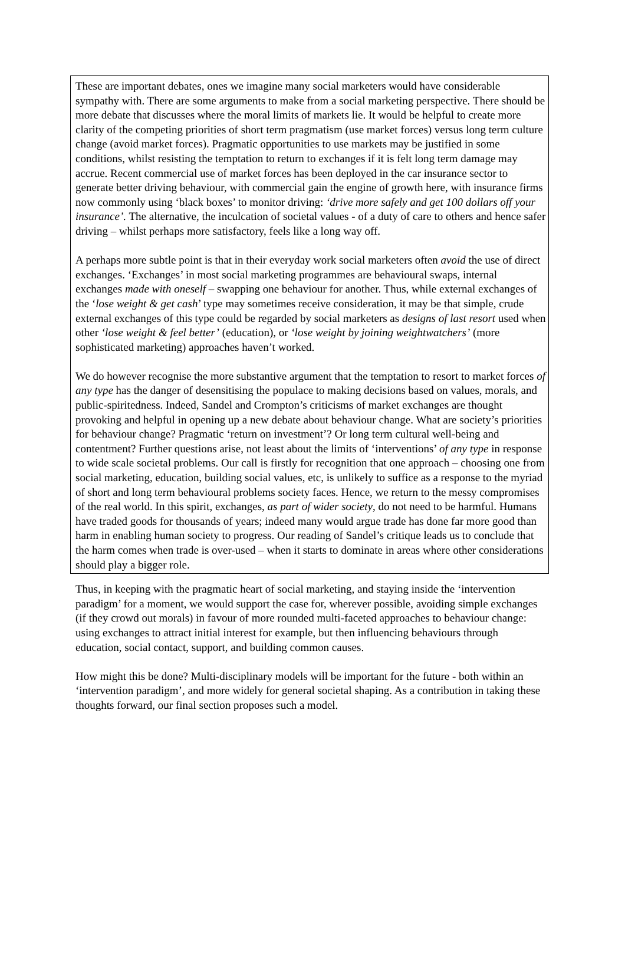These are important debates, ones we imagine many social marketers would have considerable sympathy with. There are some arguments to make from a social marketing perspective. There should be more debate that discusses where the moral limits of markets lie. It would be helpful to create more clarity of the competing priorities of short term pragmatism (use market forces) versus long term culture change (avoid market forces). Pragmatic opportunities to use markets may be justified in some conditions, whilst resisting the temptation to return to exchanges if it is felt long term damage may accrue. Recent commercial use of market forces has been deployed in the car insurance sector to generate better driving behaviour, with commercial gain the engine of growth here, with insurance firms now commonly using ‘black boxes’ to monitor driving: ‘drive more safely and get 100 dollars off your insurance’. The alternative, the inculcation of societal values - of a duty of care to others and hence safer driving – whilst perhaps more satisfactory, feels like a long way off.
A perhaps more subtle point is that in their everyday work social marketers often avoid the use of direct exchanges. ‘Exchanges’ in most social marketing programmes are behavioural swaps, internal exchanges made with oneself – swapping one behaviour for another. Thus, while external exchanges of the ‘lose weight & get cash’ type may sometimes receive consideration, it may be that simple, crude external exchanges of this type could be regarded by social marketers as designs of last resort used when other ‘lose weight & feel better’ (education), or ‘lose weight by joining weightwatchers’ (more sophisticated marketing) approaches haven’t worked.
We do however recognise the more substantive argument that the temptation to resort to market forces of any type has the danger of desensitising the populace to making decisions based on values, morals, and public-spiritedness. Indeed, Sandel and Crompton’s criticisms of market exchanges are thought provoking and helpful in opening up a new debate about behaviour change. What are society’s priorities for behaviour change? Pragmatic ‘return on investment’? Or long term cultural well-being and contentment? Further questions arise, not least about the limits of ‘interventions’ of any type in response to wide scale societal problems. Our call is firstly for recognition that one approach – choosing one from social marketing, education, building social values, etc, is unlikely to suffice as a response to the myriad of short and long term behavioural problems society faces. Hence, we return to the messy compromises of the real world. In this spirit, exchanges, as part of wider society, do not need to be harmful. Humans have traded goods for thousands of years; indeed many would argue trade has done far more good than harm in enabling human society to progress. Our reading of Sandel’s critique leads us to conclude that the harm comes when trade is over-used – when it starts to dominate in areas where other considerations should play a bigger role.
Thus, in keeping with the pragmatic heart of social marketing, and staying inside the ‘intervention paradigm’ for a moment, we would support the case for, wherever possible, avoiding simple exchanges (if they crowd out morals) in favour of more rounded multi-faceted approaches to behaviour change: using exchanges to attract initial interest for example, but then influencing behaviours through education, social contact, support, and building common causes.
How might this be done? Multi-disciplinary models will be important for the future - both within an ‘intervention paradigm’, and more widely for general societal shaping. As a contribution in taking these thoughts forward, our final section proposes such a model.